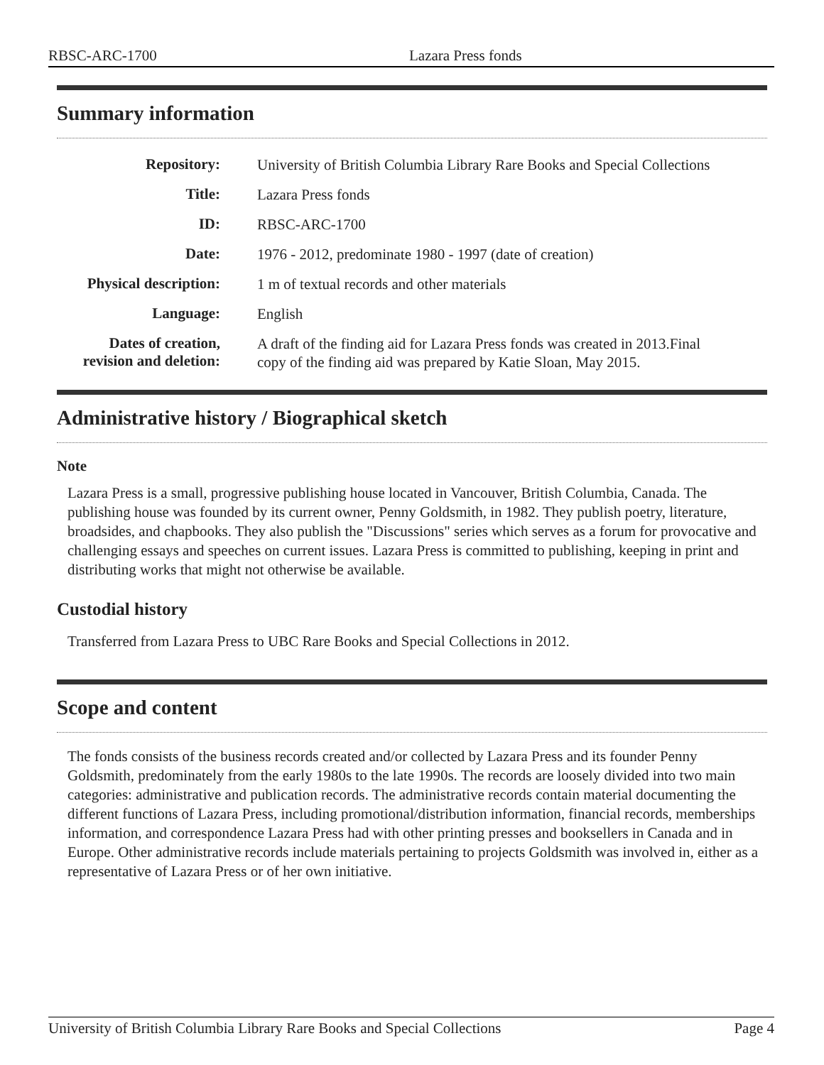RBSC-ARC-1700 Lazara Press fonds
Summary information
| Repository: | University of British Columbia Library Rare Books and Special Collections |
| Title: | Lazara Press fonds |
| ID: | RBSC-ARC-1700 |
| Date: | 1976 - 2012, predominate 1980 - 1997 (date of creation) |
| Physical description: | 1 m of textual records and other materials |
| Language: | English |
| Dates of creation, revision and deletion: | A draft of the finding aid for Lazara Press fonds was created in 2013.Final copy of the finding aid was prepared by Katie Sloan, May 2015. |
Administrative history / Biographical sketch
Note
Lazara Press is a small, progressive publishing house located in Vancouver, British Columbia, Canada. The publishing house was founded by its current owner, Penny Goldsmith, in 1982. They publish poetry, literature, broadsides, and chapbooks. They also publish the "Discussions" series which serves as a forum for provocative and challenging essays and speeches on current issues. Lazara Press is committed to publishing, keeping in print and distributing works that might not otherwise be available.
Custodial history
Transferred from Lazara Press to UBC Rare Books and Special Collections in 2012.
Scope and content
The fonds consists of the business records created and/or collected by Lazara Press and its founder Penny Goldsmith, predominately from the early 1980s to the late 1990s. The records are loosely divided into two main categories: administrative and publication records. The administrative records contain material documenting the different functions of Lazara Press, including promotional/distribution information, financial records, memberships information, and correspondence Lazara Press had with other printing presses and booksellers in Canada and in Europe. Other administrative records include materials pertaining to projects Goldsmith was involved in, either as a representative of Lazara Press or of her own initiative.
University of British Columbia Library Rare Books and Special Collections Page 4